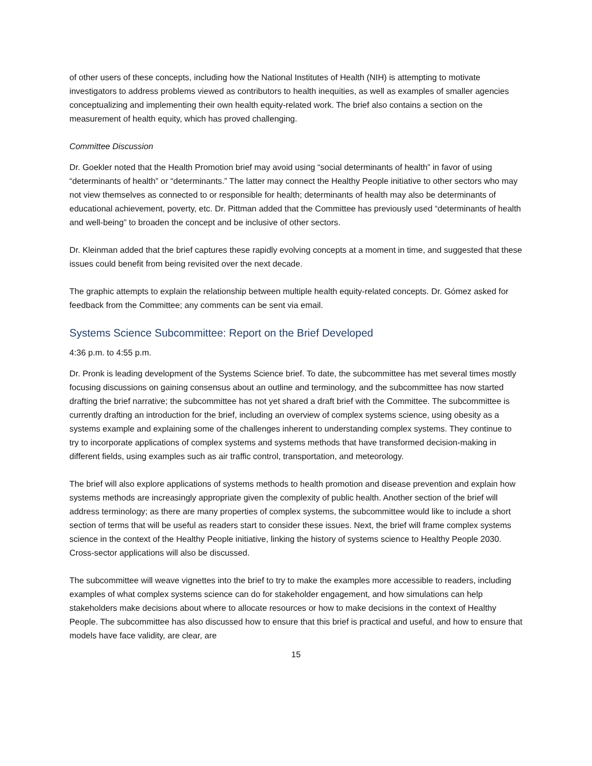of other users of these concepts, including how the National Institutes of Health (NIH) is attempting to motivate investigators to address problems viewed as contributors to health inequities, as well as examples of smaller agencies conceptualizing and implementing their own health equity-related work. The brief also contains a section on the measurement of health equity, which has proved challenging.
Committee Discussion
Dr. Goekler noted that the Health Promotion brief may avoid using “social determinants of health” in favor of using “determinants of health” or “determinants.” The latter may connect the Healthy People initiative to other sectors who may not view themselves as connected to or responsible for health; determinants of health may also be determinants of educational achievement, poverty, etc. Dr. Pittman added that the Committee has previously used “determinants of health and well-being” to broaden the concept and be inclusive of other sectors.
Dr. Kleinman added that the brief captures these rapidly evolving concepts at a moment in time, and suggested that these issues could benefit from being revisited over the next decade.
The graphic attempts to explain the relationship between multiple health equity-related concepts. Dr. Gómez asked for feedback from the Committee; any comments can be sent via email.
Systems Science Subcommittee: Report on the Brief Developed
4:36 p.m. to 4:55 p.m.
Dr. Pronk is leading development of the Systems Science brief. To date, the subcommittee has met several times mostly focusing discussions on gaining consensus about an outline and terminology, and the subcommittee has now started drafting the brief narrative; the subcommittee has not yet shared a draft brief with the Committee. The subcommittee is currently drafting an introduction for the brief, including an overview of complex systems science, using obesity as a systems example and explaining some of the challenges inherent to understanding complex systems. They continue to try to incorporate applications of complex systems and systems methods that have transformed decision-making in different fields, using examples such as air traffic control, transportation, and meteorology.
The brief will also explore applications of systems methods to health promotion and disease prevention and explain how systems methods are increasingly appropriate given the complexity of public health. Another section of the brief will address terminology; as there are many properties of complex systems, the subcommittee would like to include a short section of terms that will be useful as readers start to consider these issues. Next, the brief will frame complex systems science in the context of the Healthy People initiative, linking the history of systems science to Healthy People 2030. Cross-sector applications will also be discussed.
The subcommittee will weave vignettes into the brief to try to make the examples more accessible to readers, including examples of what complex systems science can do for stakeholder engagement, and how simulations can help stakeholders make decisions about where to allocate resources or how to make decisions in the context of Healthy People. The subcommittee has also discussed how to ensure that this brief is practical and useful, and how to ensure that models have face validity, are clear, are
15